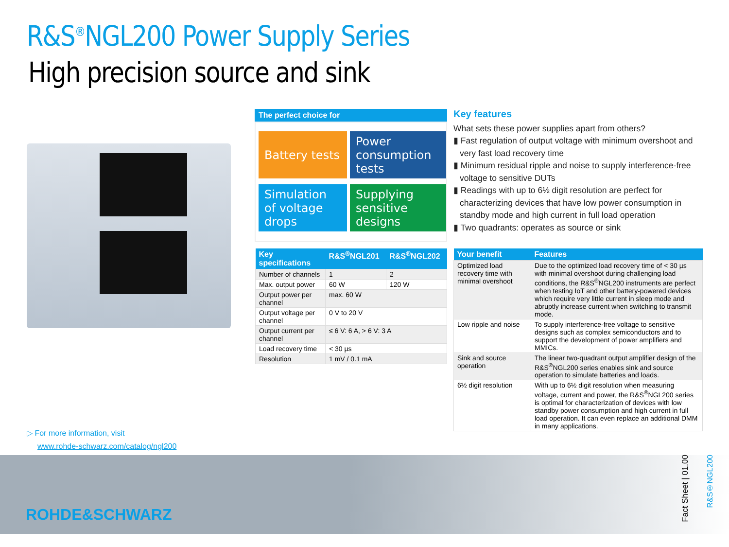R&S<sup>®</sup>NGL200 Power Supply Series
High precision source and sink
The perfect choice for
Battery tests
Power consumption tests
Simulation of voltage drops
Supplying sensitive designs
Key features
What sets these power supplies apart from others?
▮ Fast regulation of output voltage with minimum overshoot and very fast load recovery time
▮ Minimum residual ripple and noise to supply interference-free voltage to sensitive DUTs
▮ Readings with up to 6½ digit resolution are perfect for characterizing devices that have low power consumption in standby mode and high current in full load operation
▮ Two quadrants: operates as source or sink
| Key specifications | R&S<sup>®</sup>NGL201 | R&S<sup>®</sup>NGL202 |
| --- | --- | --- |
| Number of channels | 1 | 2 |
| Max. output power | 60 W | 120 W |
| Output power per channel | max. 60 W | |
| Output voltage per channel | 0 V to 20 V | |
| Output current per channel | ≤ 6 V: 6 A, > 6 V: 3 A | |
| Load recovery time | < 30 µs | |
| Resolution | 1 mV / 0.1 mA | |
| Your benefit | Features |
| --- | --- |
| Optimized load recovery time with minimal overshoot | Due to the optimized load recovery time of < 30 µs with minimal overshoot during challenging load conditions, the R&S<sup>®</sup>NGL200 instruments are perfect when testing IoT and other battery-powered devices which require very little current in sleep mode and abruptly increase current when switching to transmit mode. |
| Low ripple and noise | To supply interference-free voltage to sensitive designs such as complex semiconductors and to support the development of power amplifiers and MMICs. |
| Sink and source operation | The linear two-quadrant output amplifier design of the R&S<sup>®</sup>NGL200 series enables sink and source operation to simulate batteries and loads. |
| 6½ digit resolution | With up to 6½ digit resolution when measuring voltage, current and power, the R&S<sup>®</sup>NGL200 series is optimal for characterization of devices with low standby power consumption and high current in full load operation. It can even replace an additional DMM in many applications. |
▷ For more information, visit
www.rohde-schwarz.com/catalog/ngl200
ROHDE&SCHWARZ
Fact Sheet | 01.00
R&S®NGL200